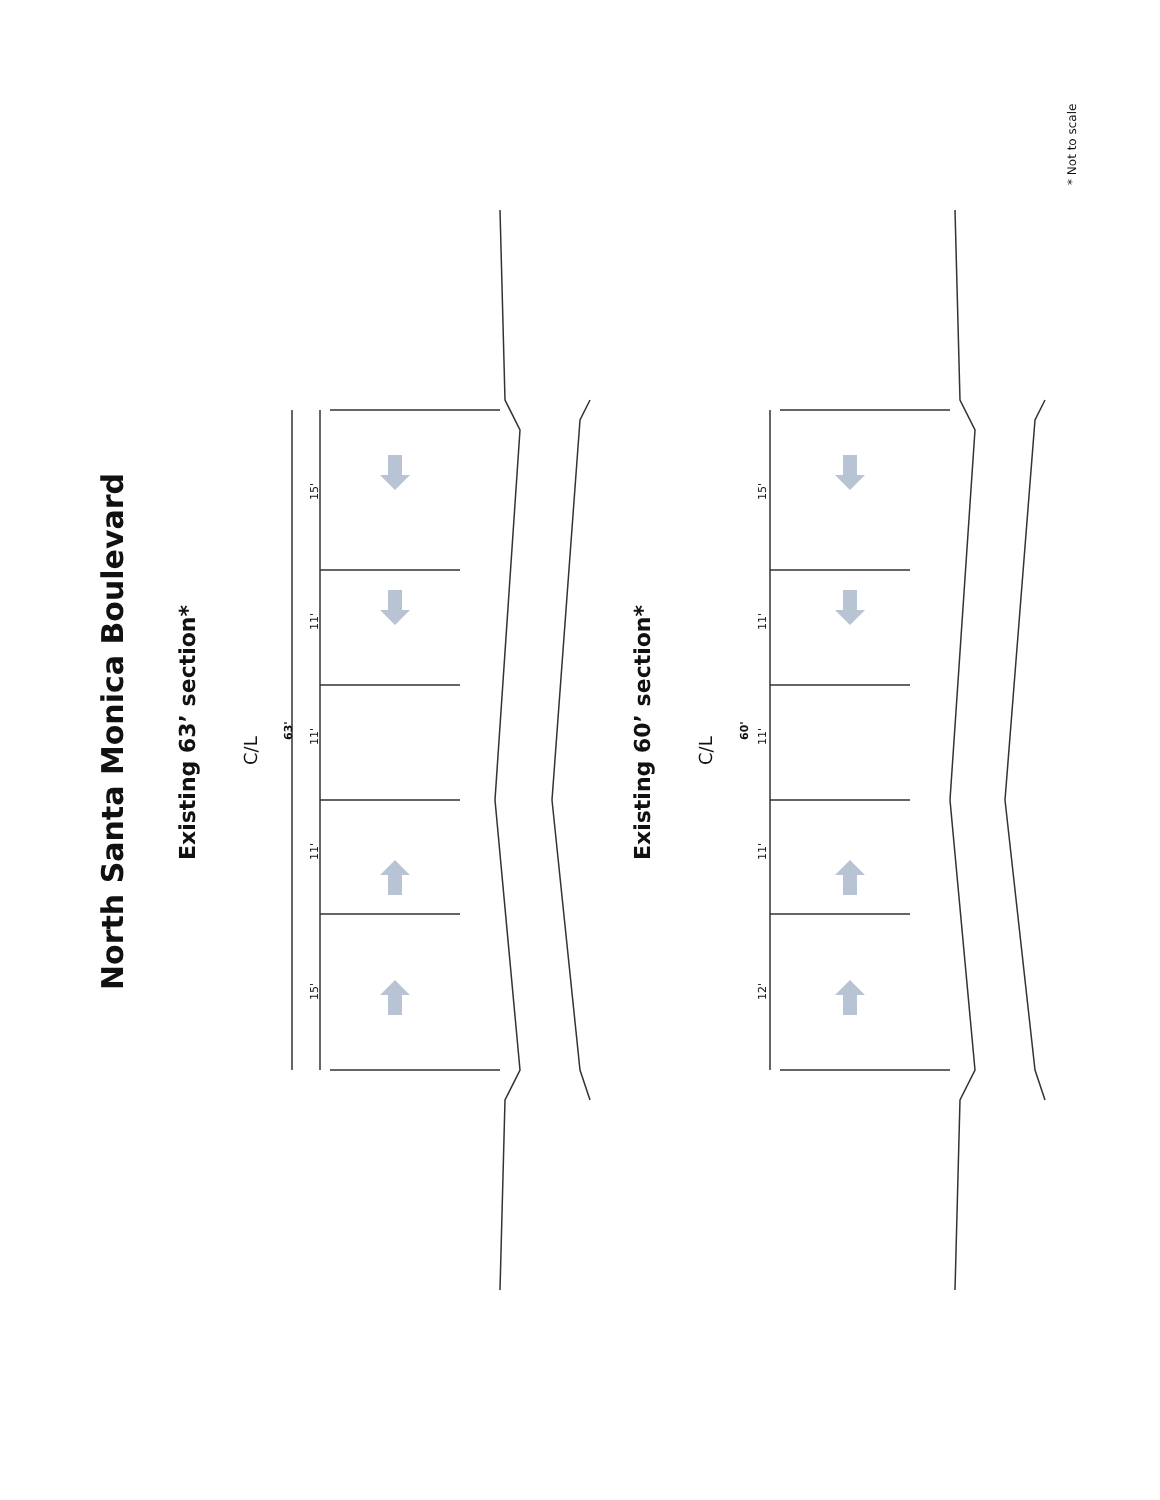North Santa Monica Boulevard
Existing 63’ section*
C/L
63'
15' 11' 11' 11' 15'
Existing 60’ section*
C/L
60'
12' 11' 11' 11' 15'
* Not to scale